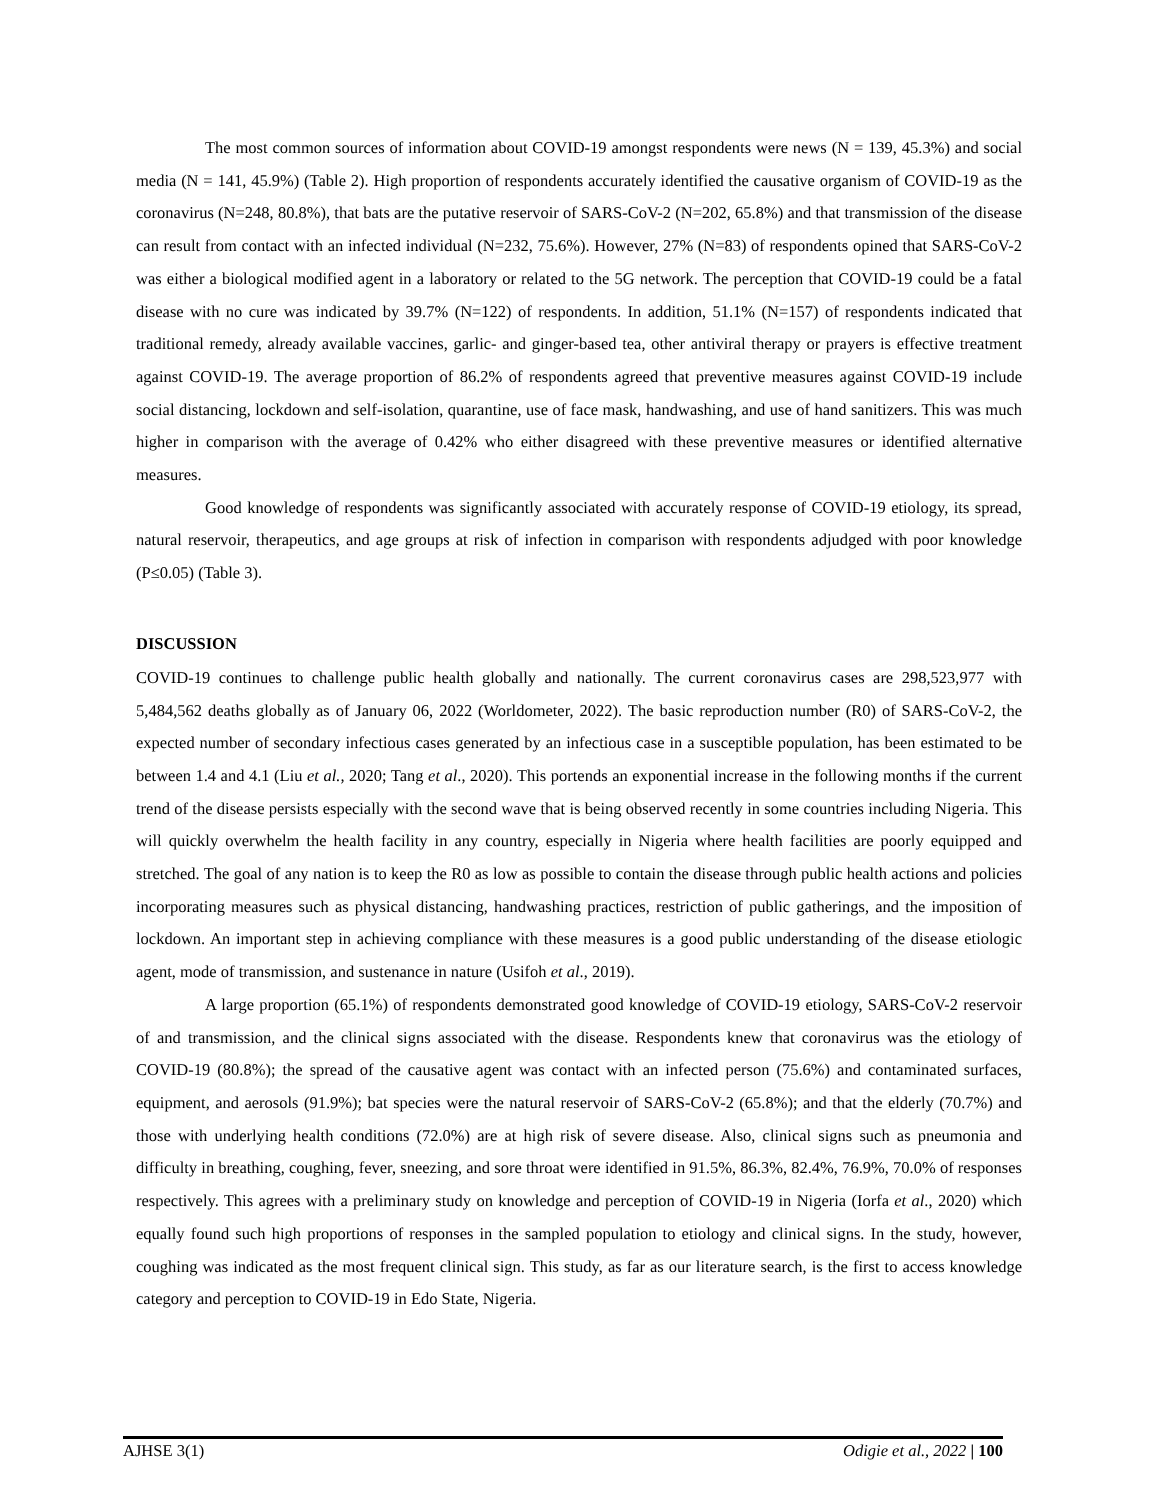The most common sources of information about COVID-19 amongst respondents were news (N = 139, 45.3%) and social media (N = 141, 45.9%) (Table 2). High proportion of respondents accurately identified the causative organism of COVID-19 as the coronavirus (N=248, 80.8%), that bats are the putative reservoir of SARS-CoV-2 (N=202, 65.8%) and that transmission of the disease can result from contact with an infected individual (N=232, 75.6%). However, 27% (N=83) of respondents opined that SARS-CoV-2 was either a biological modified agent in a laboratory or related to the 5G network. The perception that COVID-19 could be a fatal disease with no cure was indicated by 39.7% (N=122) of respondents. In addition, 51.1% (N=157) of respondents indicated that traditional remedy, already available vaccines, garlic- and ginger-based tea, other antiviral therapy or prayers is effective treatment against COVID-19. The average proportion of 86.2% of respondents agreed that preventive measures against COVID-19 include social distancing, lockdown and self-isolation, quarantine, use of face mask, handwashing, and use of hand sanitizers. This was much higher in comparison with the average of 0.42% who either disagreed with these preventive measures or identified alternative measures.
Good knowledge of respondents was significantly associated with accurately response of COVID-19 etiology, its spread, natural reservoir, therapeutics, and age groups at risk of infection in comparison with respondents adjudged with poor knowledge (P≤0.05) (Table 3).
DISCUSSION
COVID-19 continues to challenge public health globally and nationally. The current coronavirus cases are 298,523,977 with 5,484,562 deaths globally as of January 06, 2022 (Worldometer, 2022). The basic reproduction number (R0) of SARS-CoV-2, the expected number of secondary infectious cases generated by an infectious case in a susceptible population, has been estimated to be between 1.4 and 4.1 (Liu et al., 2020; Tang et al., 2020). This portends an exponential increase in the following months if the current trend of the disease persists especially with the second wave that is being observed recently in some countries including Nigeria. This will quickly overwhelm the health facility in any country, especially in Nigeria where health facilities are poorly equipped and stretched. The goal of any nation is to keep the R0 as low as possible to contain the disease through public health actions and policies incorporating measures such as physical distancing, handwashing practices, restriction of public gatherings, and the imposition of lockdown. An important step in achieving compliance with these measures is a good public understanding of the disease etiologic agent, mode of transmission, and sustenance in nature (Usifoh et al., 2019).
A large proportion (65.1%) of respondents demonstrated good knowledge of COVID-19 etiology, SARS-CoV-2 reservoir of and transmission, and the clinical signs associated with the disease. Respondents knew that coronavirus was the etiology of COVID-19 (80.8%); the spread of the causative agent was contact with an infected person (75.6%) and contaminated surfaces, equipment, and aerosols (91.9%); bat species were the natural reservoir of SARS-CoV-2 (65.8%); and that the elderly (70.7%) and those with underlying health conditions (72.0%) are at high risk of severe disease. Also, clinical signs such as pneumonia and difficulty in breathing, coughing, fever, sneezing, and sore throat were identified in 91.5%, 86.3%, 82.4%, 76.9%, 70.0% of responses respectively. This agrees with a preliminary study on knowledge and perception of COVID-19 in Nigeria (Iorfa et al., 2020) which equally found such high proportions of responses in the sampled population to etiology and clinical signs. In the study, however, coughing was indicated as the most frequent clinical sign. This study, as far as our literature search, is the first to access knowledge category and perception to COVID-19 in Edo State, Nigeria.
AJHSE 3(1) Odigie et al., 2022 | 100